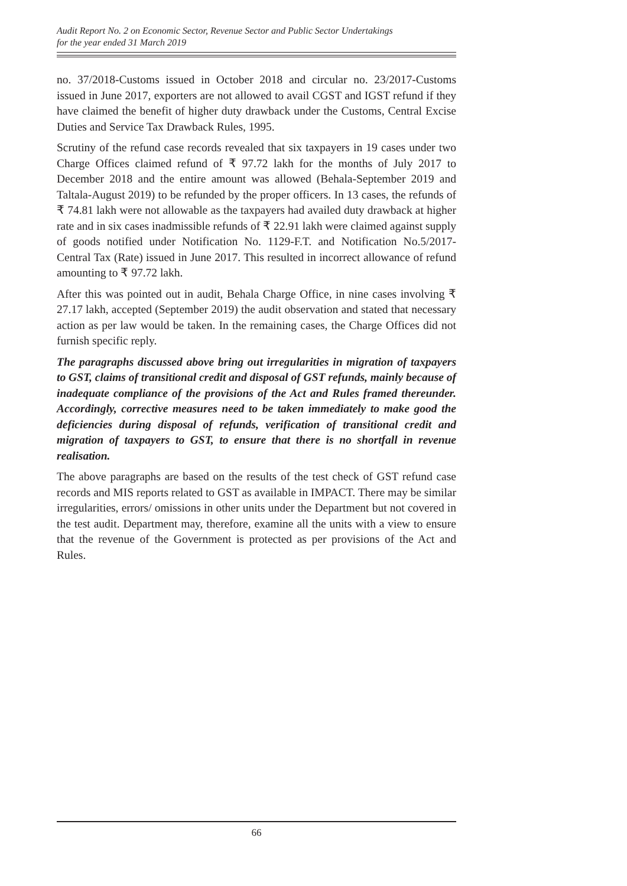Audit Report No. 2 on Economic Sector, Revenue Sector and Public Sector Undertakings
for the year ended 31 March 2019
no. 37/2018-Customs issued in October 2018 and circular no. 23/2017-Customs issued in June 2017, exporters are not allowed to avail CGST and IGST refund if they have claimed the benefit of higher duty drawback under the Customs, Central Excise Duties and Service Tax Drawback Rules, 1995.
Scrutiny of the refund case records revealed that six taxpayers in 19 cases under two Charge Offices claimed refund of ₹ 97.72 lakh for the months of July 2017 to December 2018 and the entire amount was allowed (Behala-September 2019 and Taltala-August 2019) to be refunded by the proper officers. In 13 cases, the refunds of ₹ 74.81 lakh were not allowable as the taxpayers had availed duty drawback at higher rate and in six cases inadmissible refunds of ₹ 22.91 lakh were claimed against supply of goods notified under Notification No. 1129-F.T. and Notification No.5/2017-Central Tax (Rate) issued in June 2017. This resulted in incorrect allowance of refund amounting to ₹ 97.72 lakh.
After this was pointed out in audit, Behala Charge Office, in nine cases involving ₹ 27.17 lakh, accepted (September 2019) the audit observation and stated that necessary action as per law would be taken. In the remaining cases, the Charge Offices did not furnish specific reply.
The paragraphs discussed above bring out irregularities in migration of taxpayers to GST, claims of transitional credit and disposal of GST refunds, mainly because of inadequate compliance of the provisions of the Act and Rules framed thereunder. Accordingly, corrective measures need to be taken immediately to make good the deficiencies during disposal of refunds, verification of transitional credit and migration of taxpayers to GST, to ensure that there is no shortfall in revenue realisation.
The above paragraphs are based on the results of the test check of GST refund case records and MIS reports related to GST as available in IMPACT. There may be similar irregularities, errors/ omissions in other units under the Department but not covered in the test audit. Department may, therefore, examine all the units with a view to ensure that the revenue of the Government is protected as per provisions of the Act and Rules.
66